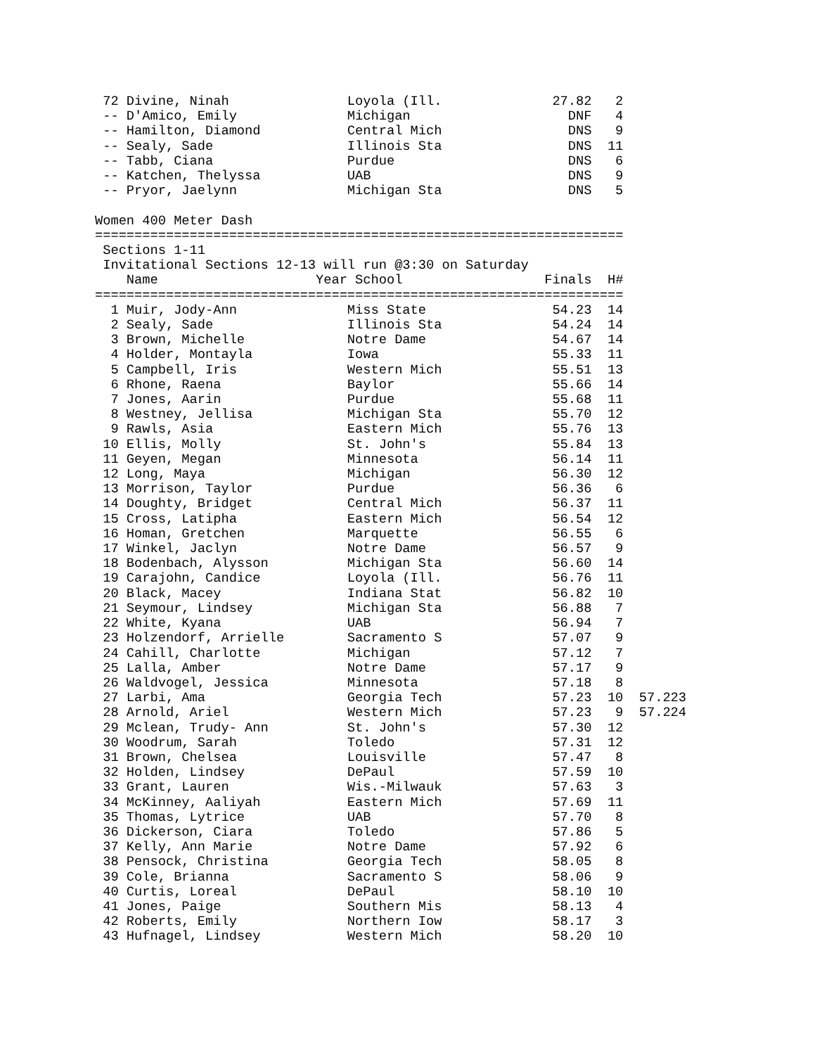| 72 | Divine, Ninah | Loyola (Ill. | 27.82 | 2 | |
| -- | D'Amico, Emily | Michigan | DNF | 4 | |
| -- | Hamilton, Diamond | Central Mich | DNS | 9 | |
| -- | Sealy, Sade | Illinois Sta | DNS | 11 | |
| -- | Tabb, Ciana | Purdue | DNS | 6 | |
| -- | Katchen, Thelyssa | UAB | DNS | 9 | |
| -- | Pryor, Jaelynn | Michigan Sta | DNS | 5 | |
Women 400 Meter Dash
===================================================================
 Sections 1-11
 Invitational Sections 12-13 will run @3:30 on Saturday
    Name                    Year School                  Finals  H#
===================================================================
| 1 | Muir, Jody-Ann | Miss State | 54.23 | 14 | |
| 2 | Sealy, Sade | Illinois Sta | 54.24 | 14 | |
| 3 | Brown, Michelle | Notre Dame | 54.67 | 14 | |
| 4 | Holder, Montayla | Iowa | 55.33 | 11 | |
| 5 | Campbell, Iris | Western Mich | 55.51 | 13 | |
| 6 | Rhone, Raena | Baylor | 55.66 | 14 | |
| 7 | Jones, Aarin | Purdue | 55.68 | 11 | |
| 8 | Westney, Jellisa | Michigan Sta | 55.70 | 12 | |
| 9 | Rawls, Asia | Eastern Mich | 55.76 | 13 | |
| 10 | Ellis, Molly | St. John's | 55.84 | 13 | |
| 11 | Geyen, Megan | Minnesota | 56.14 | 11 | |
| 12 | Long, Maya | Michigan | 56.30 | 12 | |
| 13 | Morrison, Taylor | Purdue | 56.36 | 6 | |
| 14 | Doughty, Bridget | Central Mich | 56.37 | 11 | |
| 15 | Cross, Latipha | Eastern Mich | 56.54 | 12 | |
| 16 | Homan, Gretchen | Marquette | 56.55 | 6 | |
| 17 | Winkel, Jaclyn | Notre Dame | 56.57 | 9 | |
| 18 | Bodenbach, Alysson | Michigan Sta | 56.60 | 14 | |
| 19 | Carajohn, Candice | Loyola (Ill. | 56.76 | 11 | |
| 20 | Black, Macey | Indiana Stat | 56.82 | 10 | |
| 21 | Seymour, Lindsey | Michigan Sta | 56.88 | 7 | |
| 22 | White, Kyana | UAB | 56.94 | 7 | |
| 23 | Holzendorf, Arrielle | Sacramento S | 57.07 | 9 | |
| 24 | Cahill, Charlotte | Michigan | 57.12 | 7 | |
| 25 | Lalla, Amber | Notre Dame | 57.17 | 9 | |
| 26 | Waldvogel, Jessica | Minnesota | 57.18 | 8 | |
| 27 | Larbi, Ama | Georgia Tech | 57.23 | 10 | 57.223 |
| 28 | Arnold, Ariel | Western Mich | 57.23 | 9 | 57.224 |
| 29 | Mclean, Trudy- Ann | St. John's | 57.30 | 12 | |
| 30 | Woodrum, Sarah | Toledo | 57.31 | 12 | |
| 31 | Brown, Chelsea | Louisville | 57.47 | 8 | |
| 32 | Holden, Lindsey | DePaul | 57.59 | 10 | |
| 33 | Grant, Lauren | Wis.-Milwauk | 57.63 | 3 | |
| 34 | McKinney, Aaliyah | Eastern Mich | 57.69 | 11 | |
| 35 | Thomas, Lytrice | UAB | 57.70 | 8 | |
| 36 | Dickerson, Ciara | Toledo | 57.86 | 5 | |
| 37 | Kelly, Ann Marie | Notre Dame | 57.92 | 6 | |
| 38 | Pensock, Christina | Georgia Tech | 58.05 | 8 | |
| 39 | Cole, Brianna | Sacramento S | 58.06 | 9 | |
| 40 | Curtis, Loreal | DePaul | 58.10 | 10 | |
| 41 | Jones, Paige | Southern Mis | 58.13 | 4 | |
| 42 | Roberts, Emily | Northern Iow | 58.17 | 3 | |
| 43 | Hufnagel, Lindsey | Western Mich | 58.20 | 10 | |